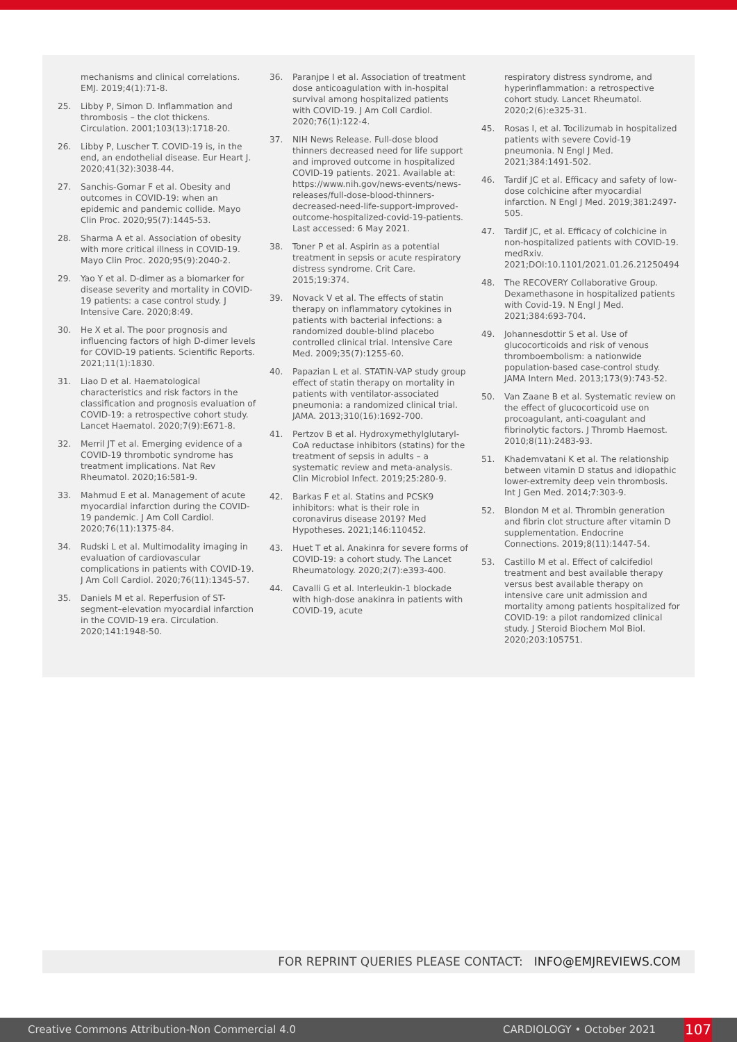mechanisms and clinical correlations. EMJ. 2019;4(1):71-8.
25. Libby P, Simon D. Inflammation and thrombosis – the clot thickens. Circulation. 2001;103(13):1718-20.
26. Libby P, Luscher T. COVID-19 is, in the end, an endothelial disease. Eur Heart J. 2020;41(32):3038-44.
27. Sanchis-Gomar F et al. Obesity and outcomes in COVID-19: when an epidemic and pandemic collide. Mayo Clin Proc. 2020;95(7):1445-53.
28. Sharma A et al. Association of obesity with more critical illness in COVID-19. Mayo Clin Proc. 2020;95(9):2040-2.
29. Yao Y et al. D-dimer as a biomarker for disease severity and mortality in COVID-19 patients: a case control study. J Intensive Care. 2020;8:49.
30. He X et al. The poor prognosis and influencing factors of high D-dimer levels for COVID-19 patients. Scientific Reports. 2021;11(1):1830.
31. Liao D et al. Haematological characteristics and risk factors in the classification and prognosis evaluation of COVID-19: a retrospective cohort study. Lancet Haematol. 2020;7(9):E671-8.
32. Merril JT et al. Emerging evidence of a COVID-19 thrombotic syndrome has treatment implications. Nat Rev Rheumatol. 2020;16:581-9.
33. Mahmud E et al. Management of acute myocardial infarction during the COVID-19 pandemic. J Am Coll Cardiol. 2020;76(11):1375-84.
34. Rudski L et al. Multimodality imaging in evaluation of cardiovascular complications in patients with COVID-19. J Am Coll Cardiol. 2020;76(11):1345-57.
35. Daniels M et al. Reperfusion of ST-segment–elevation myocardial infarction in the COVID-19 era. Circulation. 2020;141:1948-50.
36. Paranjpe I et al. Association of treatment dose anticoagulation with in-hospital survival among hospitalized patients with COVID-19. J Am Coll Cardiol. 2020;76(1):122-4.
37. NIH News Release. Full-dose blood thinners decreased need for life support and improved outcome in hospitalized COVID-19 patients. 2021. Available at: https://www.nih.gov/news-events/news-releases/full-dose-blood-thinners-decreased-need-life-support-improved-outcome-hospitalized-covid-19-patients. Last accessed: 6 May 2021.
38. Toner P et al. Aspirin as a potential treatment in sepsis or acute respiratory distress syndrome. Crit Care. 2015;19:374.
39. Novack V et al. The effects of statin therapy on inflammatory cytokines in patients with bacterial infections: a randomized double-blind placebo controlled clinical trial. Intensive Care Med. 2009;35(7):1255-60.
40. Papazian L et al. STATIN-VAP study group effect of statin therapy on mortality in patients with ventilator-associated pneumonia: a randomized clinical trial. JAMA. 2013;310(16):1692-700.
41. Pertzov B et al. Hydroxymethylglutaryl-CoA reductase inhibitors (statins) for the treatment of sepsis in adults – a systematic review and meta-analysis. Clin Microbiol Infect. 2019;25:280-9.
42. Barkas F et al. Statins and PCSK9 inhibitors: what is their role in coronavirus disease 2019? Med Hypotheses. 2021;146:110452.
43. Huet T et al. Anakinra for severe forms of COVID-19: a cohort study. The Lancet Rheumatology. 2020;2(7):e393-400.
44. Cavalli G et al. Interleukin-1 blockade with high-dose anakinra in patients with COVID-19, acute
respiratory distress syndrome, and hyperinflammation: a retrospective cohort study. Lancet Rheumatol. 2020;2(6):e325-31.
45. Rosas I, et al. Tocilizumab in hospitalized patients with severe Covid-19 pneumonia. N Engl J Med. 2021;384:1491-502.
46. Tardif JC et al. Efficacy and safety of low-dose colchicine after myocardial infarction. N Engl J Med. 2019;381:2497-505.
47. Tardif JC, et al. Efficacy of colchicine in non-hospitalized patients with COVID-19. medRxiv. 2021;DOI:10.1101/2021.01.26.21250494
48. The RECOVERY Collaborative Group. Dexamethasone in hospitalized patients with Covid-19. N Engl J Med. 2021;384:693-704.
49. Johannesdottir S et al. Use of glucocorticoids and risk of venous thromboembolism: a nationwide population-based case-control study. JAMA Intern Med. 2013;173(9):743-52.
50. Van Zaane B et al. Systematic review on the effect of glucocorticoid use on procoagulant, anti-coagulant and fibrinolytic factors. J Thromb Haemost. 2010;8(11):2483-93.
51. Khademvatani K et al. The relationship between vitamin D status and idiopathic lower-extremity deep vein thrombosis. Int J Gen Med. 2014;7:303-9.
52. Blondon M et al. Thrombin generation and fibrin clot structure after vitamin D supplementation. Endocrine Connections. 2019;8(11):1447-54.
53. Castillo M et al. Effect of calcifediol treatment and best available therapy versus best available therapy on intensive care unit admission and mortality among patients hospitalized for COVID-19: a pilot randomized clinical study. J Steroid Biochem Mol Biol. 2020;203:105751.
FOR REPRINT QUERIES PLEASE CONTACT: INFO@EMJREVIEWS.COM
Creative Commons Attribution-Non Commercial 4.0 CARDIOLOGY • October 2021 107